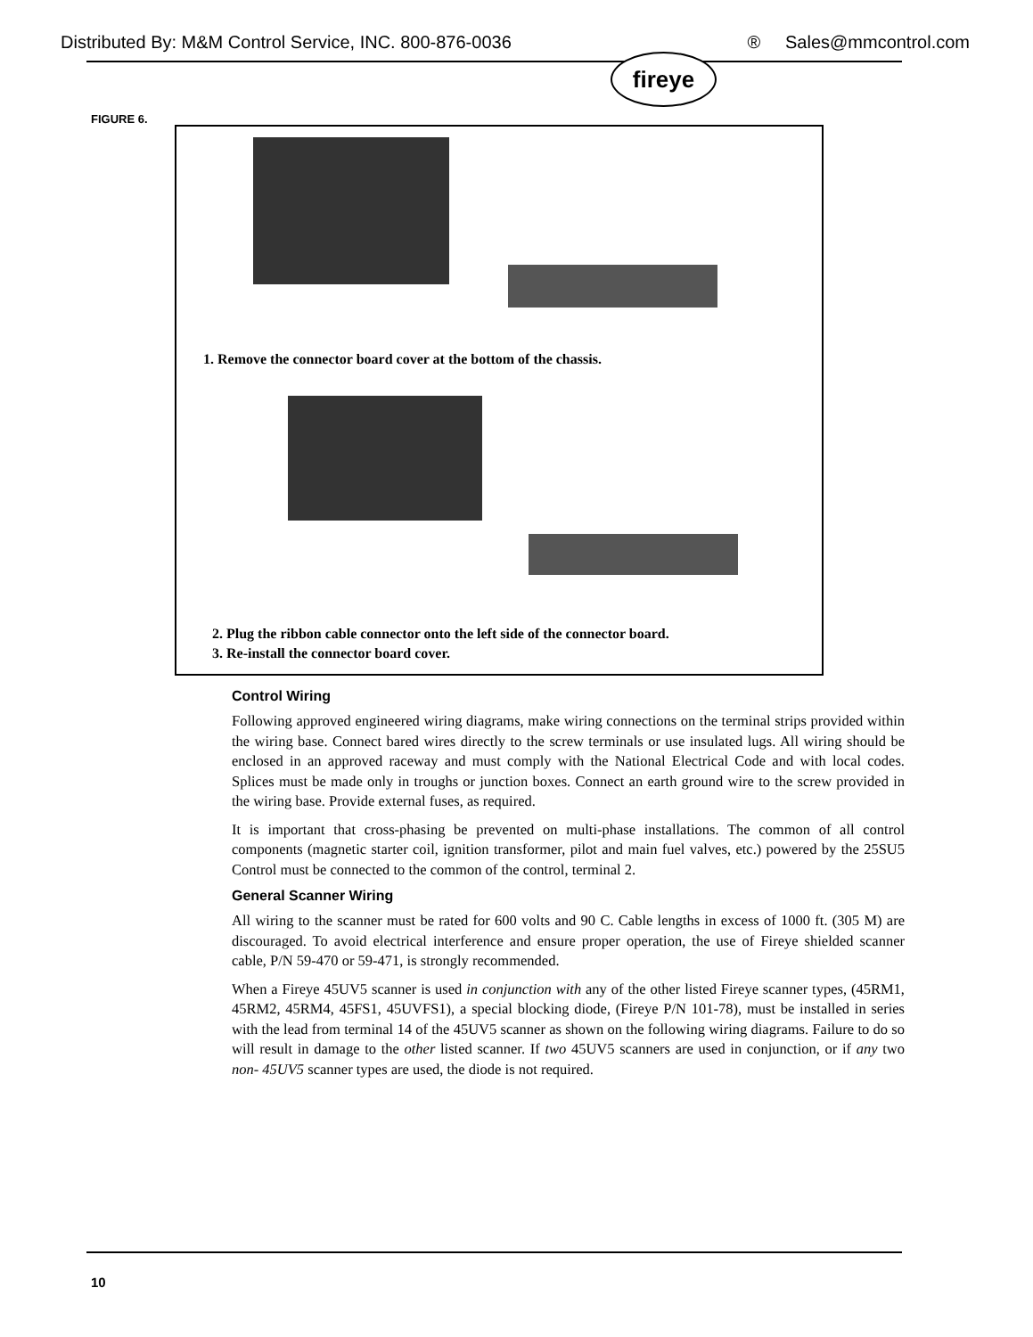Distributed By: M&M Control Service, INC. 800-876-0036 ® Sales@mmcontrol.com
fireye
FIGURE 6.
1. Remove the connector board cover at the bottom of the chassis.
2. Plug the ribbon cable connector onto the left side of the connector board.
3. Re-install the connector board cover.
Control Wiring
Following approved engineered wiring diagrams, make wiring connections on the terminal strips provided within the wiring base. Connect bared wires directly to the screw terminals or use insulated lugs. All wiring should be enclosed in an approved raceway and must comply with the National Electrical Code and with local codes. Splices must be made only in troughs or junction boxes. Connect an earth ground wire to the screw provided in the wiring base. Provide external fuses, as required.
It is important that cross-phasing be prevented on multi-phase installations. The common of all control components (magnetic starter coil, ignition transformer, pilot and main fuel valves, etc.) powered by the 25SU5 Control must be connected to the common of the control, terminal 2.
General Scanner Wiring
All wiring to the scanner must be rated for 600 volts and 90 C. Cable lengths in excess of 1000 ft. (305 M) are discouraged. To avoid electrical interference and ensure proper operation, the use of Fireye shielded scanner cable, P/N 59-470 or 59-471, is strongly recommended.
When a Fireye 45UV5 scanner is used in conjunction with any of the other listed Fireye scanner types, (45RM1, 45RM2, 45RM4, 45FS1, 45UVFS1), a special blocking diode, (Fireye P/N 101-78), must be installed in series with the lead from terminal 14 of the 45UV5 scanner as shown on the following wiring diagrams. Failure to do so will result in damage to the other listed scanner. If two 45UV5 scanners are used in conjunction, or if any two non- 45UV5 scanner types are used, the diode is not required.
10